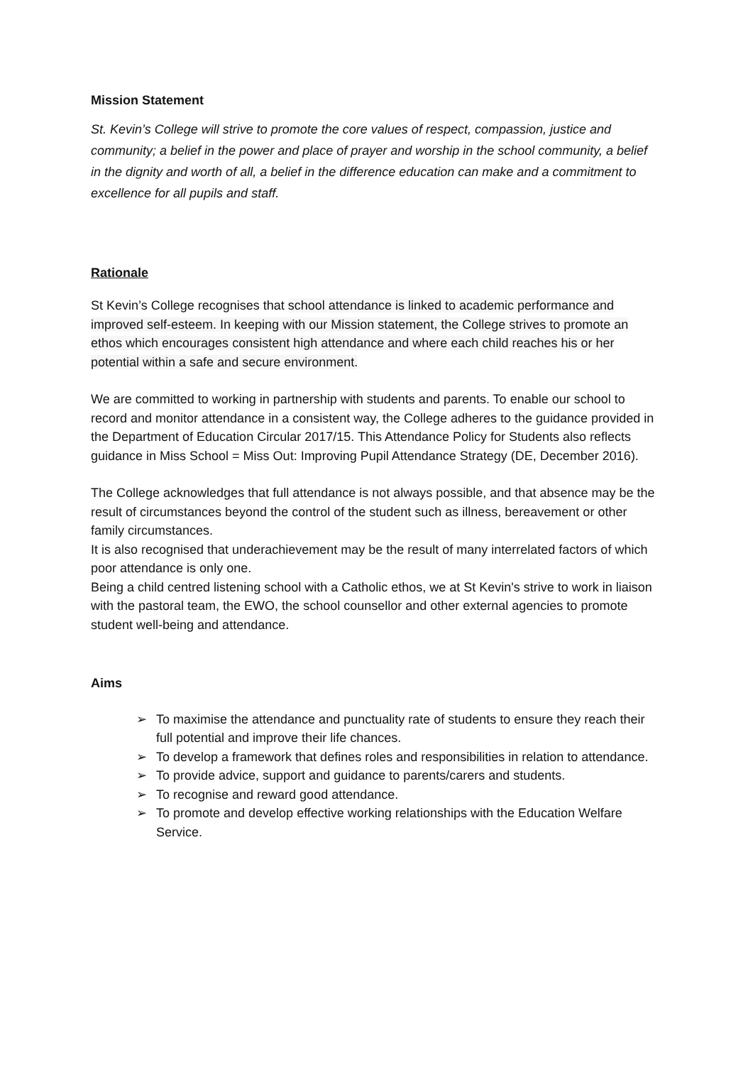Mission Statement
St. Kevin’s College will strive to promote the core values of respect, compassion, justice and community; a belief in the power and place of prayer and worship in the school community, a belief in the dignity and worth of all, a belief in the difference education can make and a commitment to excellence for all pupils and staff.
Rationale
St Kevin’s College recognises that school attendance is linked to academic performance and improved self-esteem. In keeping with our Mission statement, the College strives to promote an ethos which encourages consistent high attendance and where each child reaches his or her potential within a safe and secure environment.
We are committed to working in partnership with students and parents. To enable our school to record and monitor attendance in a consistent way, the College adheres to the guidance provided in the Department of Education Circular 2017/15. This Attendance Policy for Students also reflects guidance in Miss School = Miss Out: Improving Pupil Attendance Strategy (DE, December 2016).
The College acknowledges that full attendance is not always possible, and that absence may be the result of circumstances beyond the control of the student such as illness, bereavement or other family circumstances.
It is also recognised that underachievement may be the result of many interrelated factors of which poor attendance is only one.
Being a child centred listening school with a Catholic ethos, we at St Kevin's strive to work in liaison with the pastoral team, the EWO, the school counsellor and other external agencies to promote student well-being and attendance.
Aims
➢ To maximise the attendance and punctuality rate of students to ensure they reach their full potential and improve their life chances.
➢ To develop a framework that defines roles and responsibilities in relation to attendance.
➢ To provide advice, support and guidance to parents/carers and students.
➢ To recognise and reward good attendance.
➢ To promote and develop effective working relationships with the Education Welfare Service.